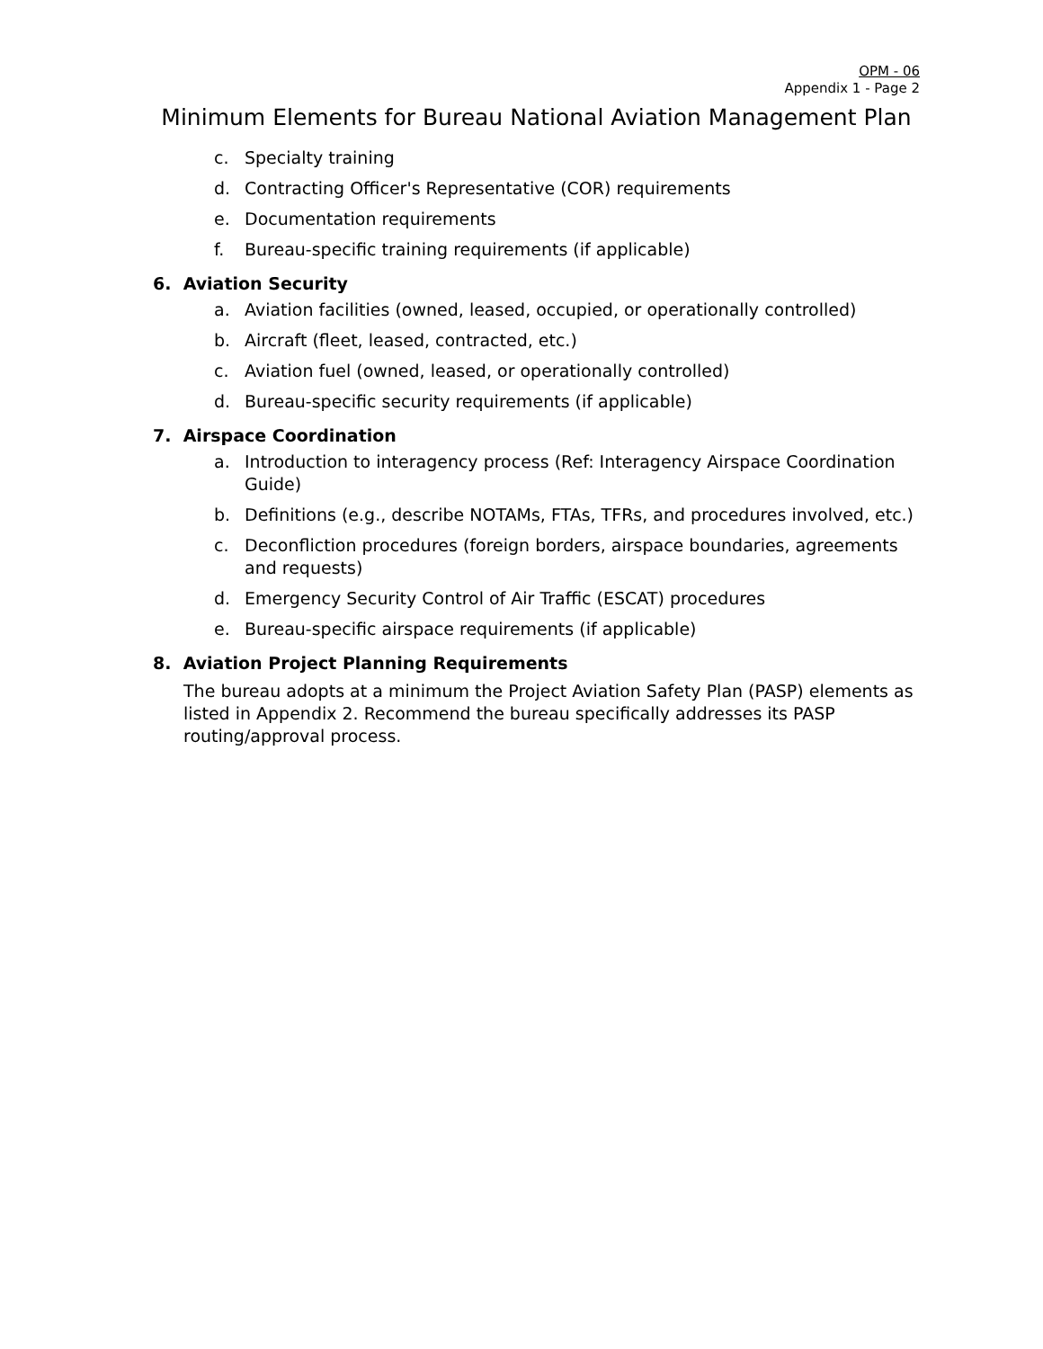OPM - 06
Appendix 1 - Page 2
Minimum Elements for Bureau National Aviation Management Plan
c. Specialty training
d. Contracting Officer's Representative (COR) requirements
e. Documentation requirements
f. Bureau-specific training requirements (if applicable)
6. Aviation Security
a. Aviation facilities (owned, leased, occupied, or operationally controlled)
b. Aircraft (fleet, leased, contracted, etc.)
c. Aviation fuel (owned, leased, or operationally controlled)
d. Bureau-specific security requirements (if applicable)
7. Airspace Coordination
a. Introduction to interagency process (Ref: Interagency Airspace Coordination Guide)
b. Definitions (e.g., describe NOTAMs, FTAs, TFRs, and procedures involved, etc.)
c. Deconfliction procedures (foreign borders, airspace boundaries, agreements and requests)
d. Emergency Security Control of Air Traffic (ESCAT) procedures
e. Bureau-specific airspace requirements (if applicable)
8. Aviation Project Planning Requirements
The bureau adopts at a minimum the Project Aviation Safety Plan (PASP) elements as listed in Appendix 2. Recommend the bureau specifically addresses its PASP routing/approval process.